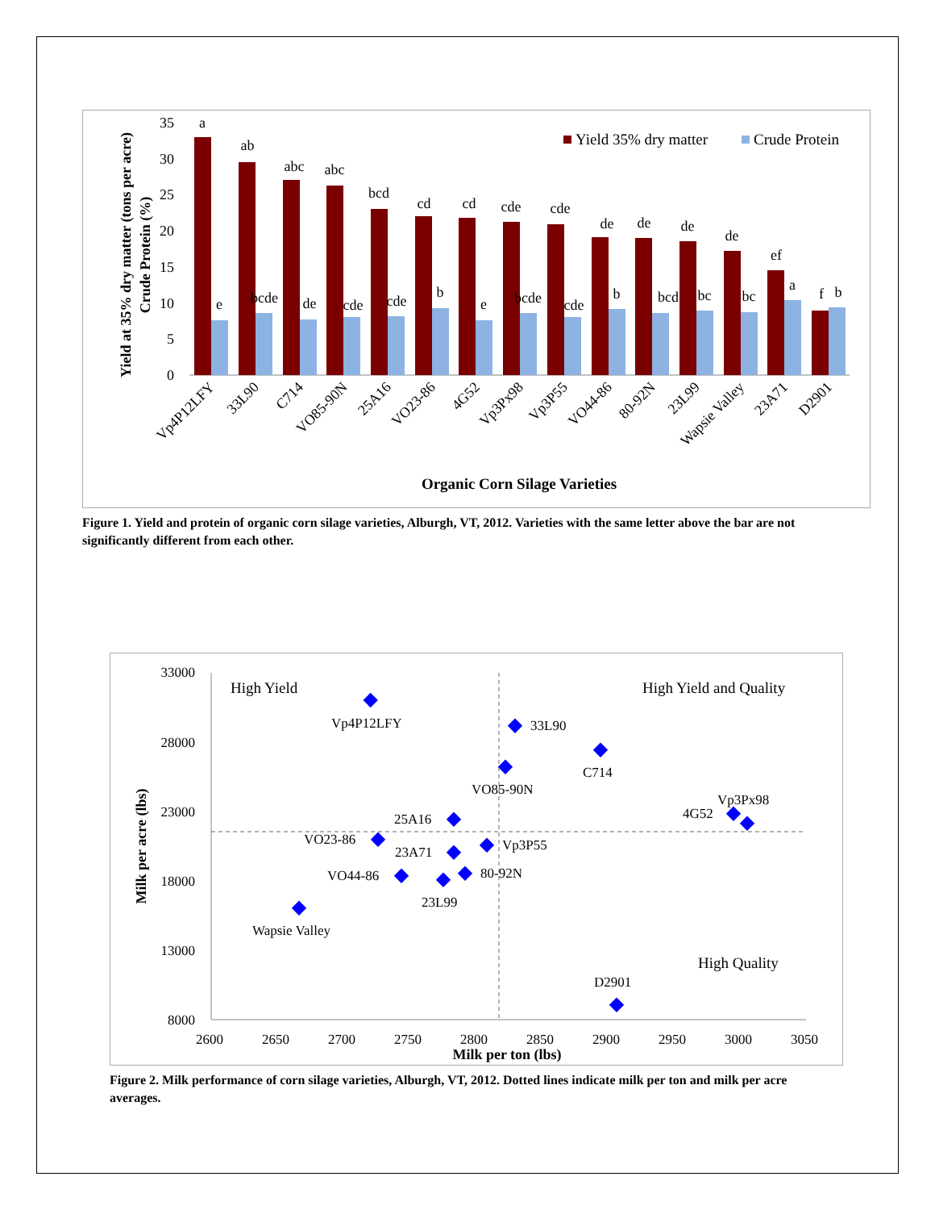35
30
25
20
15
10
5
0
Yield at 35% dry matter (tons per acre)
Crude Protein (%)
Yield 35% dry matter
Crude Protein
a
e
ab
bcde
abc
de
abc
cde
bcd
cde
cd
b
cd
e
cde
bcde
cde
cde
de
b
de
bcd
de
bc
de
bc
ef
a
f
b
Vp4P12LFY
33L90
C714
VO85-90N
25A16
VO23-86
4G52
Vp3Px98
Vp3P55
VO44-86
80-92N
23L99
Wapsie Valley
23A71
D2901
Organic Corn Silage Varieties
Figure 1. Yield and protein of organic corn silage varieties, Alburgh, VT, 2012. Varieties with the same letter above the bar are not significantly different from each other.
33000
28000
23000
18000
13000
8000
2600
2650
2700
2750
2800
2850
2900
2950
3000
3050
Milk per ton (lbs)
Milk per acre (lbs)
High Yield
High Yield and Quality
High Quality
Vp4P12LFY
33L90
C714
VO85-90N
Vp3Px98
4G52
25A16
VO23-86
Vp3P55
23A71
VO44-86
80-92N
23L99
Wapsie Valley
D2901
Figure 2. Milk performance of corn silage varieties, Alburgh, VT, 2012. Dotted lines indicate milk per ton and milk per acre averages.